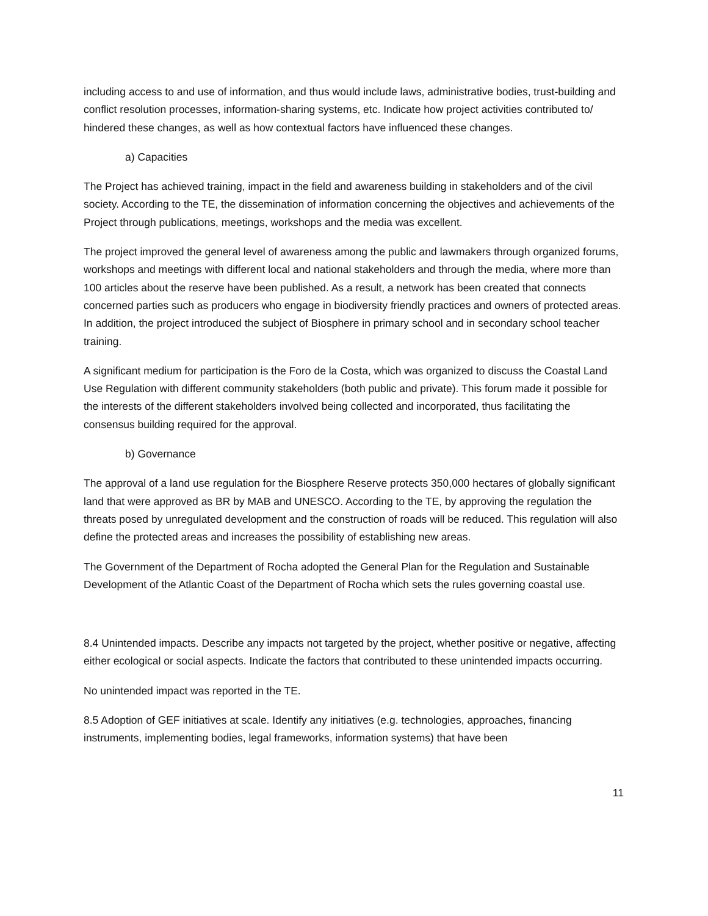including access to and use of information, and thus would include laws, administrative bodies, trust-building and conflict resolution processes, information-sharing systems, etc. Indicate how project activities contributed to/ hindered these changes, as well as how contextual factors have influenced these changes.
a) Capacities
The Project has achieved training, impact in the field and awareness building in stakeholders and of the civil society. According to the TE, the dissemination of information concerning the objectives and achievements of the Project through publications, meetings, workshops and the media was excellent.
The project improved the general level of awareness among the public and lawmakers through organized forums, workshops and meetings with different local and national stakeholders and through the media, where more than 100 articles about the reserve have been published. As a result, a network has been created that connects concerned parties such as producers who engage in biodiversity friendly practices and owners of protected areas. In addition, the project introduced the subject of Biosphere in primary school and in secondary school teacher training.
A significant medium for participation is the Foro de la Costa, which was organized to discuss the Coastal Land Use Regulation with different community stakeholders (both public and private). This forum made it possible for the interests of the different stakeholders involved being collected and incorporated, thus facilitating the consensus building required for the approval.
b) Governance
The approval of a land use regulation for the Biosphere Reserve protects 350,000 hectares of globally significant land that were approved as BR by MAB and UNESCO. According to the TE, by approving the regulation the threats posed by unregulated development and the construction of roads will be reduced. This regulation will also define the protected areas and increases the possibility of establishing new areas.
The Government of the Department of Rocha adopted the General Plan for the Regulation and Sustainable Development of the Atlantic Coast of the Department of Rocha which sets the rules governing coastal use.
8.4 Unintended impacts. Describe any impacts not targeted by the project, whether positive or negative, affecting either ecological or social aspects. Indicate the factors that contributed to these unintended impacts occurring.
No unintended impact was reported in the TE.
8.5 Adoption of GEF initiatives at scale. Identify any initiatives (e.g. technologies, approaches, financing instruments, implementing bodies, legal frameworks, information systems) that have been
11